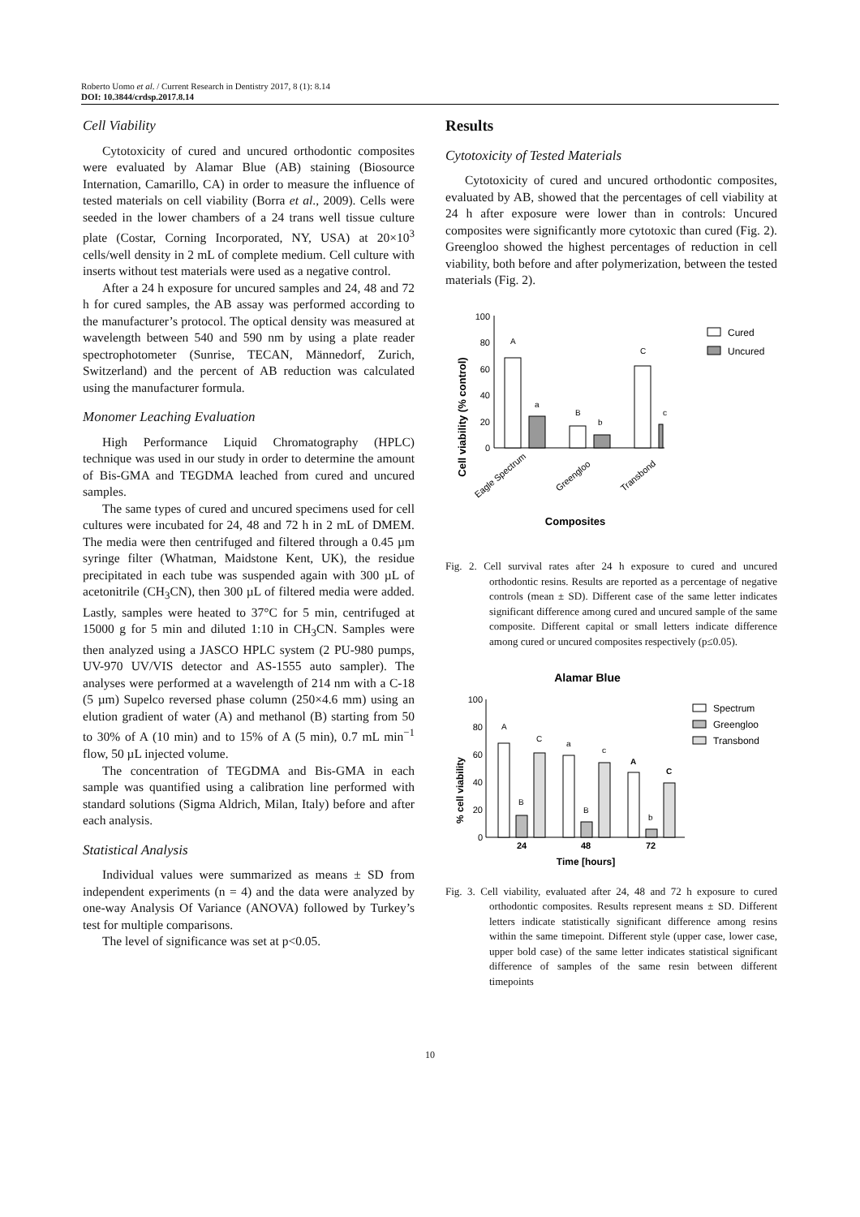Roberto Uomo et al. / Current Research in Dentistry 2017, 8 (1): 8.14
DOI: 10.3844/crdsp.2017.8.14
Cell Viability
Cytotoxicity of cured and uncured orthodontic composites were evaluated by Alamar Blue (AB) staining (Biosource Internation, Camarillo, CA) in order to measure the influence of tested materials on cell viability (Borra et al., 2009). Cells were seeded in the lower chambers of a 24 trans well tissue culture plate (Costar, Corning Incorporated, NY, USA) at 20×10<sup>3</sup> cells/well density in 2 mL of complete medium. Cell culture with inserts without test materials were used as a negative control.
After a 24 h exposure for uncured samples and 24, 48 and 72 h for cured samples, the AB assay was performed according to the manufacturer’s protocol. The optical density was measured at wavelength between 540 and 590 nm by using a plate reader spectrophotometer (Sunrise, TECAN, Männedorf, Zurich, Switzerland) and the percent of AB reduction was calculated using the manufacturer formula.
Monomer Leaching Evaluation
High Performance Liquid Chromatography (HPLC) technique was used in our study in order to determine the amount of Bis-GMA and TEGDMA leached from cured and uncured samples.
The same types of cured and uncured specimens used for cell cultures were incubated for 24, 48 and 72 h in 2 mL of DMEM. The media were then centrifuged and filtered through a 0.45 µm syringe filter (Whatman, Maidstone Kent, UK), the residue precipitated in each tube was suspended again with 300 µL of acetonitrile (CH<sub>3</sub>CN), then 300 µL of filtered media were added. Lastly, samples were heated to 37°C for 5 min, centrifuged at 15000 g for 5 min and diluted 1:10 in CH<sub>3</sub>CN. Samples were then analyzed using a JASCO HPLC system (2 PU-980 pumps, UV-970 UV/VIS detector and AS-1555 auto sampler). The analyses were performed at a wavelength of 214 nm with a C-18 (5 µm) Supelco reversed phase column (250×4.6 mm) using an elution gradient of water (A) and methanol (B) starting from 50 to 30% of A (10 min) and to 15% of A (5 min), 0.7 mL min<sup>−1</sup> flow, 50 µL injected volume.
The concentration of TEGDMA and Bis-GMA in each sample was quantified using a calibration line performed with standard solutions (Sigma Aldrich, Milan, Italy) before and after each analysis.
Statistical Analysis
Individual values were summarized as means ± SD from independent experiments (n = 4) and the data were analyzed by one-way Analysis Of Variance (ANOVA) followed by Turkey’s test for multiple comparisons.
The level of significance was set at p<0.05.
Results
Cytotoxicity of Tested Materials
Cytotoxicity of cured and uncured orthodontic composites, evaluated by AB, showed that the percentages of cell viability at 24 h after exposure were lower than in controls: Uncured composites were significantly more cytotoxic than cured (Fig. 2). Greengloo showed the highest percentages of reduction in cell viability, both before and after polymerization, between the tested materials (Fig. 2).
Cell viability (% control)
100
80
60
40
20
0
A
a
B
b
C
c
Eagle Spectrum
Greengloo
Transbond
Composites
Cured
Uncured
Fig. 2. Cell survival rates after 24 h exposure to cured and uncured orthodontic resins. Results are reported as a percentage of negative controls (mean ± SD). Different case of the same letter indicates significant difference among cured and uncured sample of the same composite. Different capital or small letters indicate difference among cured or uncured composites respectively (p≤0.05).
Alamar Blue
% cell viability
100
80
60
40
20
0
A
B
C
a
B
c
A
b
C
24
48
72
Time [hours]
Spectrum
Greengloo
Transbond
Fig. 3. Cell viability, evaluated after 24, 48 and 72 h exposure to cured orthodontic composites. Results represent means ± SD. Different letters indicate statistically significant difference among resins within the same timepoint. Different style (upper case, lower case, upper bold case) of the same letter indicates statistical significant difference of samples of the same resin between different timepoints
10